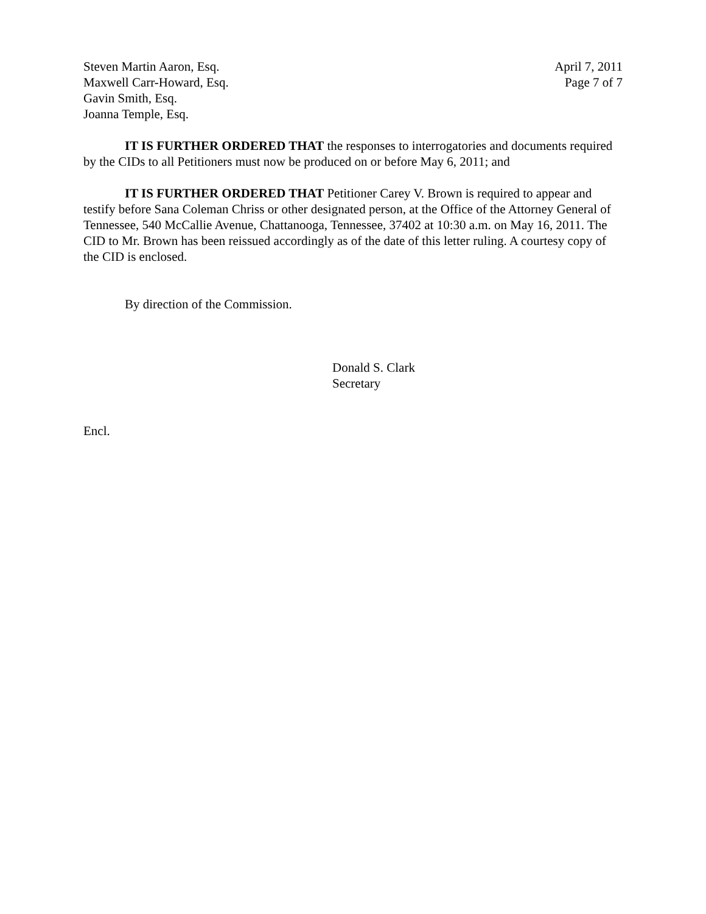Steven Martin Aaron, Esq.
Maxwell Carr-Howard, Esq.
Gavin Smith, Esq.
Joanna Temple, Esq.
April 7, 2011
Page 7 of 7
IT IS FURTHER ORDERED THAT the responses to interrogatories and documents required by the CIDs to all Petitioners must now be produced on or before May 6, 2011; and
IT IS FURTHER ORDERED THAT Petitioner Carey V. Brown is required to appear and testify before Sana Coleman Chriss or other designated person, at the Office of the Attorney General of Tennessee, 540 McCallie Avenue, Chattanooga, Tennessee, 37402 at 10:30 a.m. on May 16, 2011. The CID to Mr. Brown has been reissued accordingly as of the date of this letter ruling. A courtesy copy of the CID is enclosed.
By direction of the Commission.
Donald S. Clark
Secretary
Encl.